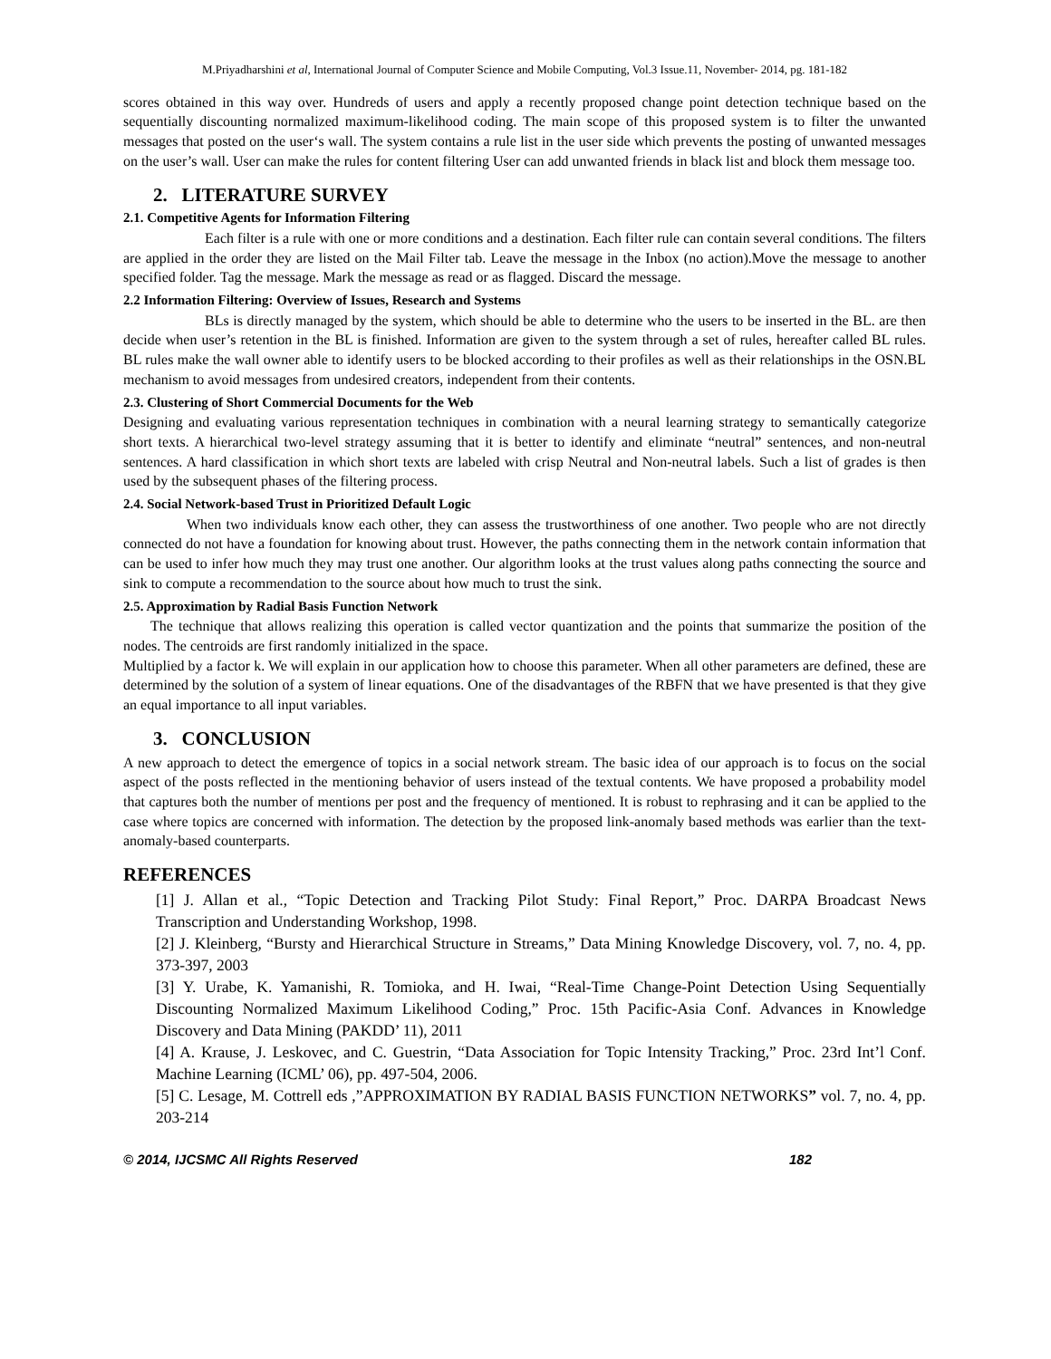M.Priyadharshini et al, International Journal of Computer Science and Mobile Computing, Vol.3 Issue.11, November- 2014, pg. 181-182
scores obtained in this way over. Hundreds of users and apply a recently proposed change point detection technique based on the sequentially discounting normalized maximum-likelihood coding. The main scope of this proposed system is to filter the unwanted messages that posted on the user‘s wall. The system contains a rule list in the user side which prevents the posting of unwanted messages on the user’s wall. User can make the rules for content filtering User can add unwanted friends in black list and block them message too.
2. LITERATURE SURVEY
2.1. Competitive Agents for Information Filtering
Each filter is a rule with one or more conditions and a destination. Each filter rule can contain several conditions. The filters are applied in the order they are listed on the Mail Filter tab. Leave the message in the Inbox (no action).Move the message to another specified folder. Tag the message. Mark the message as read or as flagged. Discard the message.
2.2 Information Filtering: Overview of Issues, Research and Systems
BLs is directly managed by the system, which should be able to determine who the users to be inserted in the BL. are then decide when user’s retention in the BL is finished. Information are given to the system through a set of rules, hereafter called BL rules. BL rules make the wall owner able to identify users to be blocked according to their profiles as well as their relationships in the OSN.BL mechanism to avoid messages from undesired creators, independent from their contents.
2.3. Clustering of Short Commercial Documents for the Web
Designing and evaluating various representation techniques in combination with a neural learning strategy to semantically categorize short texts. A hierarchical two-level strategy assuming that it is better to identify and eliminate “neutral” sentences, and non-neutral sentences. A hard classification in which short texts are labeled with crisp Neutral and Non-neutral labels. Such a list of grades is then used by the subsequent phases of the filtering process.
2.4. Social Network-based Trust in Prioritized Default Logic
When two individuals know each other, they can assess the trustworthiness of one another. Two people who are not directly connected do not have a foundation for knowing about trust. However, the paths connecting them in the network contain information that can be used to infer how much they may trust one another. Our algorithm looks at the trust values along paths connecting the source and sink to compute a recommendation to the source about how much to trust the sink.
2.5. Approximation by Radial Basis Function Network
The technique that allows realizing this operation is called vector quantization and the points that summarize the position of the nodes. The centroids are first randomly initialized in the space.
Multiplied by a factor k. We will explain in our application how to choose this parameter. When all other parameters are defined, these are determined by the solution of a system of linear equations. One of the disadvantages of the RBFN that we have presented is that they give an equal importance to all input variables.
3. CONCLUSION
A new approach to detect the emergence of topics in a social network stream. The basic idea of our approach is to focus on the social aspect of the posts reflected in the mentioning behavior of users instead of the textual contents. We have proposed a probability model that captures both the number of mentions per post and the frequency of mentioned. It is robust to rephrasing and it can be applied to the case where topics are concerned with information. The detection by the proposed link-anomaly based methods was earlier than the text-anomaly-based counterparts.
REFERENCES
[1] J. Allan et al., “Topic Detection and Tracking Pilot Study: Final Report,” Proc. DARPA Broadcast News Transcription and Understanding Workshop, 1998.
[2] J. Kleinberg, “Bursty and Hierarchical Structure in Streams,” Data Mining Knowledge Discovery, vol. 7, no. 4, pp. 373-397, 2003
[3] Y. Urabe, K. Yamanishi, R. Tomioka, and H. Iwai, “Real-Time Change-Point Detection Using Sequentially Discounting Normalized Maximum Likelihood Coding,” Proc. 15th Pacific-Asia Conf. Advances in Knowledge Discovery and Data Mining (PAKDD’ 11), 2011
[4] A. Krause, J. Leskovec, and C. Guestrin, “Data Association for Topic Intensity Tracking,” Proc. 23rd Int’l Conf. Machine Learning (ICML’ 06), pp. 497-504, 2006.
[5] C. Lesage, M. Cottrell eds ,”APPROXIMATION BY RADIAL BASIS FUNCTION NETWORKS” vol. 7, no. 4, pp. 203-214
© 2014, IJCSMC All Rights Reserved 182